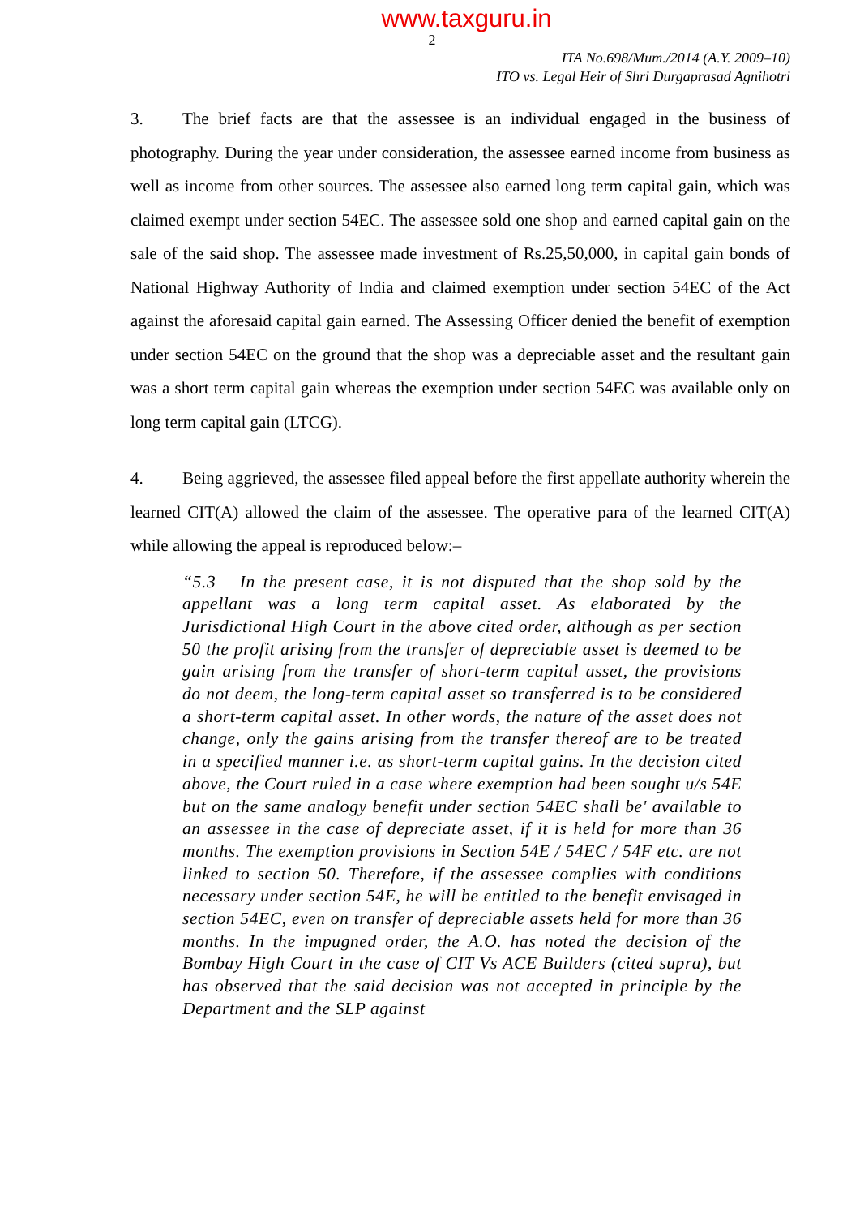www.taxguru.in
2
ITA No.698/Mum./2014 (A.Y. 2009–10)
ITO vs. Legal Heir of Shri Durgaprasad Agnihotri
3. The brief facts are that the assessee is an individual engaged in the business of photography. During the year under consideration, the assessee earned income from business as well as income from other sources. The assessee also earned long term capital gain, which was claimed exempt under section 54EC. The assessee sold one shop and earned capital gain on the sale of the said shop. The assessee made investment of Rs.25,50,000, in capital gain bonds of National Highway Authority of India and claimed exemption under section 54EC of the Act against the aforesaid capital gain earned. The Assessing Officer denied the benefit of exemption under section 54EC on the ground that the shop was a depreciable asset and the resultant gain was a short term capital gain whereas the exemption under section 54EC was available only on long term capital gain (LTCG).
4. Being aggrieved, the assessee filed appeal before the first appellate authority wherein the learned CIT(A) allowed the claim of the assessee. The operative para of the learned CIT(A) while allowing the appeal is reproduced below:–
“5.3 In the present case, it is not disputed that the shop sold by the appellant was a long term capital asset. As elaborated by the Jurisdictional High Court in the above cited order, although as per section 50 the profit arising from the transfer of depreciable asset is deemed to be gain arising from the transfer of short-term capital asset, the provisions do not deem, the long-term capital asset so transferred is to be considered a short-term capital asset. In other words, the nature of the asset does not change, only the gains arising from the transfer thereof are to be treated in a specified manner i.e. as short-term capital gains. In the decision cited above, the Court ruled in a case where exemption had been sought u/s 54E but on the same analogy benefit under section 54EC shall be' available to an assessee in the case of depreciate asset, if it is held for more than 36 months. The exemption provisions in Section 54E / 54EC / 54F etc. are not linked to section 50. Therefore, if the assessee complies with conditions necessary under section 54E, he will be entitled to the benefit envisaged in section 54EC, even on transfer of depreciable assets held for more than 36 months. In the impugned order, the A.O. has noted the decision of the Bombay High Court in the case of CIT Vs ACE Builders (cited supra), but has observed that the said decision was not accepted in principle by the Department and the SLP against